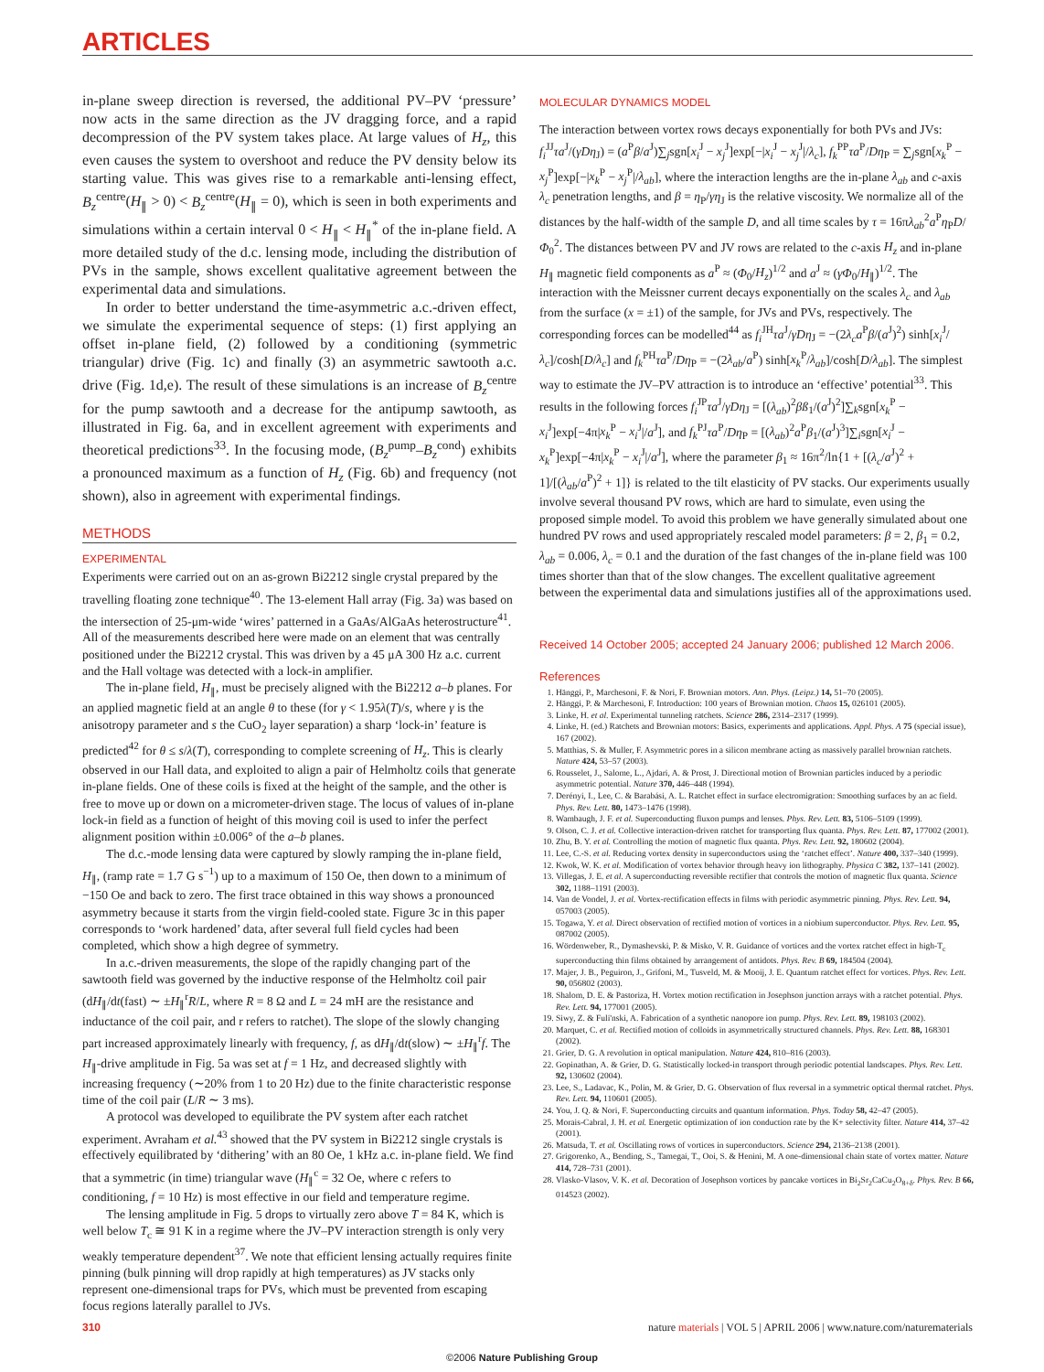ARTICLES
in-plane sweep direction is reversed, the additional PV–PV ‘pressure’ now acts in the same direction as the JV dragging force, and a rapid decompression of the PV system takes place. At large values of H<sub>z</sub>, this even causes the system to overshoot and reduce the PV density below its starting value. This was gives rise to a remarkable anti-lensing effect, B<sub>z</sub><sup>centre</sup>(H<sub>∥</sub> > 0) < B<sub>z</sub><sup>centre</sup>(H<sub>∥</sub> = 0), which is seen in both experiments and simulations within a certain interval 0 < H<sub>∥</sub> < H<sub>∥</sub><sup>*</sup> of the in-plane field. A more detailed study of the d.c. lensing mode, including the distribution of PVs in the sample, shows excellent qualitative agreement between the experimental data and simulations.
In order to better understand the time-asymmetric a.c.-driven effect, we simulate the experimental sequence of steps: (1) first applying an offset in-plane field, (2) followed by a conditioning (symmetric triangular) drive (Fig. 1c) and finally (3) an asymmetric sawtooth a.c. drive (Fig. 1d,e). The result of these simulations is an increase of B<sub>z</sub><sup>centre</sup> for the pump sawtooth and a decrease for the antipump sawtooth, as illustrated in Fig. 6a, and in excellent agreement with experiments and theoretical predictions<sup>33</sup>. In the focusing mode, (B<sub>z</sub><sup>pump</sup>–B<sub>z</sub><sup>cond</sup>) exhibits a pronounced maximum as a function of H<sub>z</sub> (Fig. 6b) and frequency (not shown), also in agreement with experimental findings.
METHODS
EXPERIMENTAL
Experiments were carried out on an as-grown Bi2212 single crystal prepared by the travelling floating zone technique<sup>40</sup>. The 13-element Hall array (Fig. 3a) was based on the intersection of 25-μm-wide ‘wires’ patterned in a GaAs/AlGaAs heterostructure<sup>41</sup>. All of the measurements described here were made on an element that was centrally positioned under the Bi2212 crystal. This was driven by a 45 μA 300 Hz a.c. current and the Hall voltage was detected with a lock-in amplifier.
The in-plane field, H<sub>∥</sub>, must be precisely aligned with the Bi2212 a–b planes. For an applied magnetic field at an angle θ to these (for γ < 1.95λ(T)/s, where γ is the anisotropy parameter and s the CuO<sub>2</sub> layer separation) a sharp ‘lock-in’ feature is predicted<sup>42</sup> for θ ≤ s/λ(T), corresponding to complete screening of H<sub>z</sub>. This is clearly observed in our Hall data, and exploited to align a pair of Helmholtz coils that generate in-plane fields. One of these coils is fixed at the height of the sample, and the other is free to move up or down on a micrometer-driven stage. The locus of values of in-plane lock-in field as a function of height of this moving coil is used to infer the perfect alignment position within ±0.006° of the a–b planes.
The d.c.-mode lensing data were captured by slowly ramping the in-plane field, H<sub>∥</sub>, (ramp rate = 1.7 G s<sup>−1</sup>) up to a maximum of 150 Oe, then down to a minimum of −150 Oe and back to zero. The first trace obtained in this way shows a pronounced asymmetry because it starts from the virgin field-cooled state. Figure 3c in this paper corresponds to ‘work hardened’ data, after several full field cycles had been completed, which show a high degree of symmetry.
In a.c.-driven measurements, the slope of the rapidly changing part of the sawtooth field was governed by the inductive response of the Helmholtz coil pair (dH<sub>∥</sub>/dt(fast) ∼ ±H<sub>∥</sub><sup>r</sup>R/L, where R = 8 Ω and L = 24 mH are the resistance and inductance of the coil pair, and r refers to ratchet). The slope of the slowly changing part increased approximately linearly with frequency, f, as dH<sub>∥</sub>/dt(slow) ∼ ±H<sub>∥</sub><sup>r</sup>f. The H<sub>∥</sub>-drive amplitude in Fig. 5a was set at f = 1 Hz, and decreased slightly with increasing frequency (∼20% from 1 to 20 Hz) due to the finite characteristic response time of the coil pair (L/R ∼ 3 ms).
A protocol was developed to equilibrate the PV system after each ratchet experiment. Avraham et al.<sup>43</sup> showed that the PV system in Bi2212 single crystals is effectively equilibrated by ‘dithering’ with an 80 Oe, 1 kHz a.c. in-plane field. We find that a symmetric (in time) triangular wave (H<sub>∥</sub><sup>c</sup> = 32 Oe, where c refers to conditioning, f = 10 Hz) is most effective in our field and temperature regime.
The lensing amplitude in Fig. 5 drops to virtually zero above T = 84 K, which is well below T<sub>c</sub> ≅ 91 K in a regime where the JV–PV interaction strength is only very weakly temperature dependent<sup>37</sup>. We note that efficient lensing actually requires finite pinning (bulk pinning will drop rapidly at high temperatures) as JV stacks only represent one-dimensional traps for PVs, which must be prevented from escaping focus regions laterally parallel to JVs.
MOLECULAR DYNAMICS MODEL
The interaction between vortex rows decays exponentially for both PVs and JVs: f<sub>i</sub><sup>JJ</sup>τa<sup>J</sup>/(γDη<sub>J</sub>) = (a<sup>P</sup>β/a<sup>J</sup>)∑<sub>j</sub>sgn[x<sub>i</sub><sup>J</sup> − x<sub>j</sub><sup>J</sup>]exp[−|x<sub>i</sub><sup>J</sup> − x<sub>j</sub><sup>J</sup>|/λ<sub>c</sub>], f<sub>k</sub><sup>PP</sup>τa<sup>P</sup>/Dη<sub>P</sub> = ∑<sub>j</sub>sgn[x<sub>k</sub><sup>P</sup> − x<sub>j</sub><sup>P</sup>]exp[−|x<sub>k</sub><sup>P</sup> − x<sub>j</sub><sup>P</sup>|/λ<sub>ab</sub>], where the interaction lengths are the in-plane λ<sub>ab</sub> and c-axis λ<sub>c</sub> penetration lengths, and β = η<sub>P</sub>/γη<sub>J</sub> is the relative viscosity. We normalize all of the distances by the half-width of the sample D, and all time scales by τ = 16πλ<sub>ab</sub><sup>2</sup>a<sup>P</sup>η<sub>P</sub>D/Φ<sub>0</sub><sup>2</sup>. The distances between PV and JV rows are related to the c-axis H<sub>z</sub> and in-plane H<sub>∥</sub> magnetic field components as a<sup>P</sup> ≈ (Φ<sub>0</sub>/H<sub>z</sub>)<sup>1/2</sup> and a<sup>J</sup> ≈ (γΦ<sub>0</sub>/H<sub>∥</sub>)<sup>1/2</sup>. The interaction with the Meissner current decays exponentially on the scales λ<sub>c</sub> and λ<sub>ab</sub> from the surface (x = ±1) of the sample, for JVs and PVs, respectively. The corresponding forces can be modelled<sup>44</sup> as f<sub>i</sub><sup>JH</sup>τa<sup>J</sup>/γDη<sub>J</sub> = −(2λ<sub>c</sub>a<sup>P</sup>β/(a<sup>J</sup>)<sup>2</sup>) sinh[x<sub>i</sub><sup>J</sup>/λ<sub>c</sub>]/cosh[D/λ<sub>c</sub>] and f<sub>k</sub><sup>PH</sup>τa<sup>P</sup>/Dη<sub>P</sub> = −(2λ<sub>ab</sub>/a<sup>P</sup>) sinh[x<sub>k</sub><sup>P</sup>/λ<sub>ab</sub>]/cosh[D/λ<sub>ab</sub>]. The simplest way to estimate the JV–PV attraction is to introduce an ‘effective’ potential<sup>33</sup>. This results in the following forces f<sub>i</sub><sup>JP</sup>τa<sup>J</sup>/γDη<sub>J</sub> = [(λ<sub>ab</sub>)<sup>2</sup>βß<sub>1</sub>/(a<sup>J</sup>)<sup>2</sup>]∑<sub>k</sub>sgn[x<sub>k</sub><sup>P</sup> − x<sub>i</sub><sup>J</sup>]exp[−4π|x<sub>k</sub><sup>P</sup> − x<sub>i</sub><sup>J</sup>|/a<sup>J</sup>], and f<sub>k</sub><sup>PJ</sup>τa<sup>P</sup>/Dη<sub>P</sub> = [(λ<sub>ab</sub>)<sup>2</sup>a<sup>P</sup>β<sub>1</sub>/(a<sup>J</sup>)<sup>3</sup>]∑<sub>i</sub>sgn[x<sub>i</sub><sup>J</sup> − x<sub>k</sub><sup>P</sup>]exp[−4π|x<sub>k</sub><sup>P</sup> − x<sub>i</sub><sup>J</sup>|/a<sup>J</sup>], where the parameter β<sub>1</sub> ≈ 16π<sup>2</sup>/ln{1 + [(λ<sub>c</sub>/a<sup>J</sup>)<sup>2</sup> + 1]/[(λ<sub>ab</sub>/a<sup>P</sup>)<sup>2</sup> + 1]} is related to the tilt elasticity of PV stacks. Our experiments usually involve several thousand PV rows, which are hard to simulate, even using the proposed simple model. To avoid this problem we have generally simulated about one hundred PV rows and used appropriately rescaled model parameters: β = 2, β<sub>1</sub> = 0.2, λ<sub>ab</sub> = 0.006, λ<sub>c</sub> = 0.1 and the duration of the fast changes of the in-plane field was 100 times shorter than that of the slow changes. The excellent qualitative agreement between the experimental data and simulations justifies all of the approximations used.
Received 14 October 2005; accepted 24 January 2006; published 12 March 2006.
References
1. Hänggi, P., Marchesoni, F. & Nori, F. Brownian motors. Ann. Phys. (Leipz.) 14, 51–70 (2005).
2. Hänggi, P. & Marchesoni, F. Introduction: 100 years of Brownian motion. Chaos 15, 026101 (2005).
3. Linke, H. et al. Experimental tunneling ratchets. Science 286, 2314–2317 (1999).
4. Linke, H. (ed.) Ratchets and Brownian motors: Basics, experiments and applications. Appl. Phys. A 75 (special issue), 167 (2002).
5. Matthias, S. & Muller, F. Asymmetric pores in a silicon membrane acting as massively parallel brownian ratchets. Nature 424, 53–57 (2003).
6. Rousselet, J., Salome, L., Ajdari, A. & Prost, J. Directional motion of Brownian particles induced by a periodic asymmetric potential. Nature 370, 446–448 (1994).
7. Derényi, I., Lee, C. & Barabási, A. L. Ratchet effect in surface electromigration: Smoothing surfaces by an ac field. Phys. Rev. Lett. 80, 1473–1476 (1998).
8. Wambaugh, J. F. et al. Superconducting fluxon pumps and lenses. Phys. Rev. Lett. 83, 5106–5109 (1999).
9. Olson, C. J. et al. Collective interaction-driven ratchet for transporting flux quanta. Phys. Rev. Lett. 87, 177002 (2001).
10. Zhu, B. Y. et al. Controlling the motion of magnetic flux quanta. Phys. Rev. Lett. 92, 180602 (2004).
11. Lee, C.-S. et al. Reducing vortex density in superconductors using the ‘ratchet effect’. Nature 400, 337–340 (1999).
12. Kwok, W. K. et al. Modification of vortex behavior through heavy ion lithography. Physica C 382, 137–141 (2002).
13. Villegas, J. E. et al. A superconducting reversible rectifier that controls the motion of magnetic flux quanta. Science 302, 1188–1191 (2003).
14. Van de Vondel, J. et al. Vortex-rectification effects in films with periodic asymmetric pinning. Phys. Rev. Lett. 94, 057003 (2005).
15. Togawa, Y. et al. Direct observation of rectified motion of vortices in a niobium superconductor. Phys. Rev. Lett. 95, 087002 (2005).
16. Wördenweber, R., Dymashevski, P. & Misko, V. R. Guidance of vortices and the vortex ratchet effect in high-T<sub>c</sub> superconducting thin films obtained by arrangement of antidots. Phys. Rev. B 69, 184504 (2004).
17. Majer, J. B., Peguiron, J., Grifoni, M., Tusveld, M. & Mooij, J. E. Quantum ratchet effect for vortices. Phys. Rev. Lett. 90, 056802 (2003).
18. Shalom, D. E. & Pastoriza, H. Vortex motion rectification in Josephson junction arrays with a ratchet potential. Phys. Rev. Lett. 94, 177001 (2005).
19. Siwy, Z. & Fuli'nski, A. Fabrication of a synthetic nanopore ion pump. Phys. Rev. Lett. 89, 198103 (2002).
20. Marquet, C. et al. Rectified motion of colloids in asymmetrically structured channels. Phys. Rev. Lett. 88, 168301 (2002).
21. Grier, D. G. A revolution in optical manipulation. Nature 424, 810–816 (2003).
22. Gopinathan, A. & Grier, D. G. Statistically locked-in transport through periodic potential landscapes. Phys. Rev. Lett. 92, 130602 (2004).
23. Lee, S., Ladavac, K., Polin, M. & Grier, D. G. Observation of flux reversal in a symmetric optical thermal ratchet. Phys. Rev. Lett. 94, 110601 (2005).
24. You, J. Q. & Nori, F. Superconducting circuits and quantum information. Phys. Today 58, 42–47 (2005).
25. Morais-Cabral, J. H. et al. Energetic optimization of ion conduction rate by the K+ selectivity filter. Nature 414, 37–42 (2001).
26. Matsuda, T. et al. Oscillating rows of vortices in superconductors. Science 294, 2136–2138 (2001).
27. Grigorenko, A., Bending, S., Tamegai, T., Ooi, S. & Henini, M. A one-dimensional chain state of vortex matter. Nature 414, 728–731 (2001).
28. Vlasko-Vlasov, V. K. et al. Decoration of Josephson vortices by pancake vortices in Bi<sub>2</sub>Sr<sub>2</sub>CaCu<sub>2</sub>O<sub>8+δ</sub>. Phys. Rev. B 66, 014523 (2002).
310 nature materials | VOL 5 | APRIL 2006 | www.nature.com/naturematerials
©2006 Nature Publishing Group